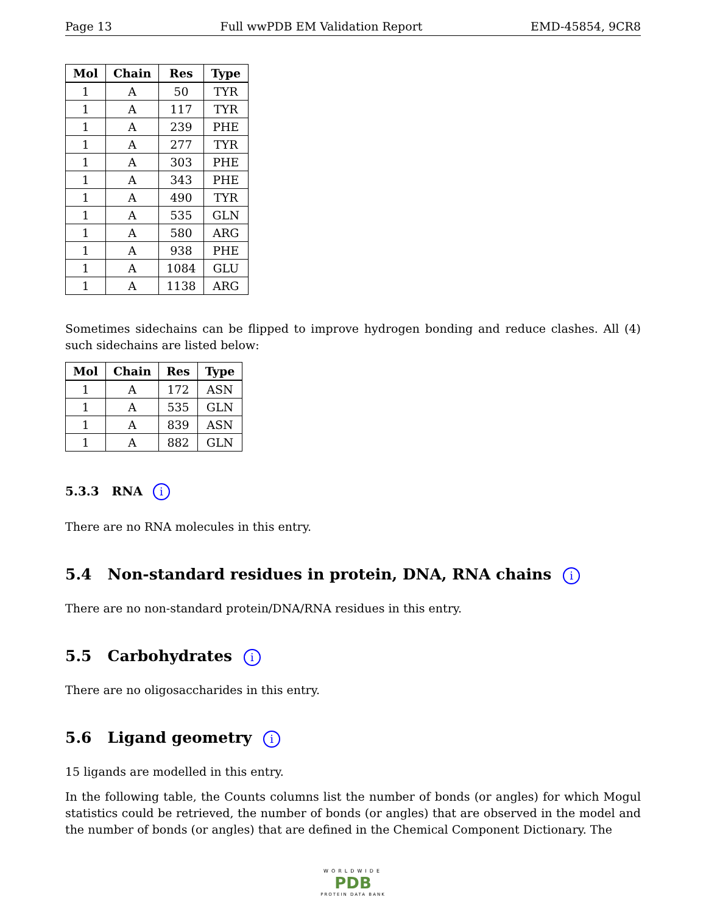Page 13 Full wwPDB EM Validation Report EMD-45854, 9CR8
| Mol | Chain | Res | Type |
| --- | --- | --- | --- |
| 1 | A | 50 | TYR |
| 1 | A | 117 | TYR |
| 1 | A | 239 | PHE |
| 1 | A | 277 | TYR |
| 1 | A | 303 | PHE |
| 1 | A | 343 | PHE |
| 1 | A | 490 | TYR |
| 1 | A | 535 | GLN |
| 1 | A | 580 | ARG |
| 1 | A | 938 | PHE |
| 1 | A | 1084 | GLU |
| 1 | A | 1138 | ARG |
Sometimes sidechains can be flipped to improve hydrogen bonding and reduce clashes. All (4) such sidechains are listed below:
| Mol | Chain | Res | Type |
| --- | --- | --- | --- |
| 1 | A | 172 | ASN |
| 1 | A | 535 | GLN |
| 1 | A | 839 | ASN |
| 1 | A | 882 | GLN |
5.3.3 RNA i
There are no RNA molecules in this entry.
5.4 Non-standard residues in protein, DNA, RNA chains i
There are no non-standard protein/DNA/RNA residues in this entry.
5.5 Carbohydrates i
There are no oligosaccharides in this entry.
5.6 Ligand geometry i
15 ligands are modelled in this entry.
In the following table, the Counts columns list the number of bonds (or angles) for which Mogul statistics could be retrieved, the number of bonds (or angles) that are observed in the model and the number of bonds (or angles) that are defined in the Chemical Component Dictionary. The
WORLDWIDE
PDB
PROTEIN DATA BANK